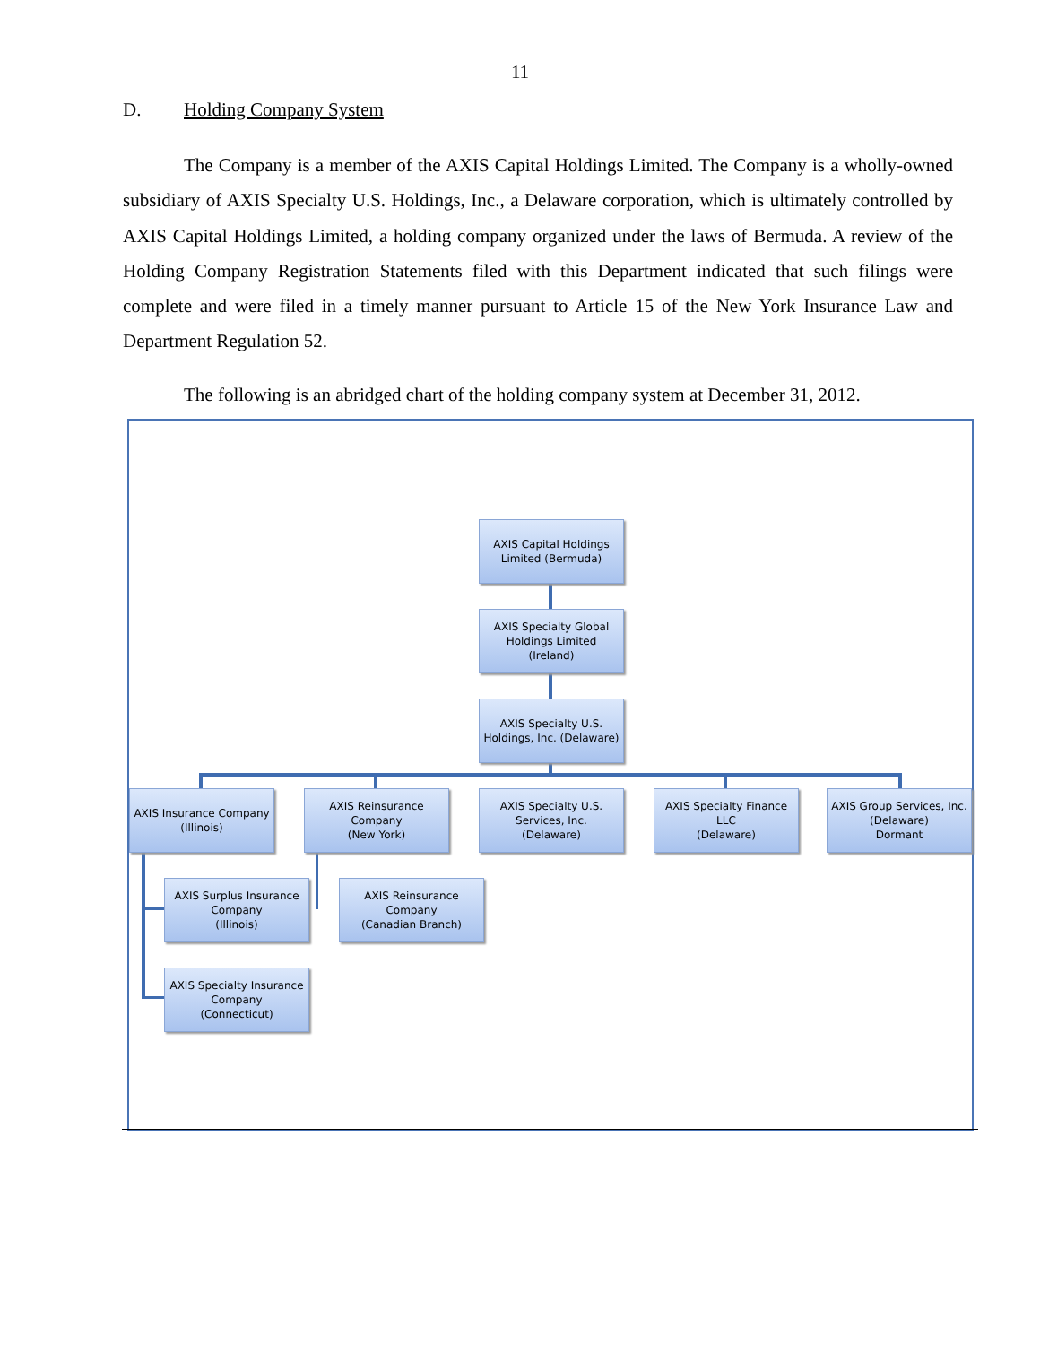11
D. Holding Company System
The Company is a member of the AXIS Capital Holdings Limited. The Company is a wholly-owned subsidiary of AXIS Specialty U.S. Holdings, Inc., a Delaware corporation, which is ultimately controlled by AXIS Capital Holdings Limited, a holding company organized under the laws of Bermuda. A review of the Holding Company Registration Statements filed with this Department indicated that such filings were complete and were filed in a timely manner pursuant to Article 15 of the New York Insurance Law and Department Regulation 52.
The following is an abridged chart of the holding company system at December 31, 2012.
AXIS Capital Holdings
Limited (Bermuda)
AXIS Specialty Global
Holdings Limited
(Ireland)
AXIS Specialty U.S.
Holdings, Inc. (Delaware)
AXIS Insurance Company
(Illinois)
AXIS Reinsurance
Company
(New York)
AXIS Specialty U.S.
Services, Inc.
(Delaware)
AXIS Specialty Finance
LLC
(Delaware)
AXIS Group Services, Inc.
(Delaware)
Dormant
AXIS Surplus Insurance
Company
(Illinois)
AXIS Reinsurance
Company
(Canadian Branch)
AXIS Specialty Insurance
Company
(Connecticut)